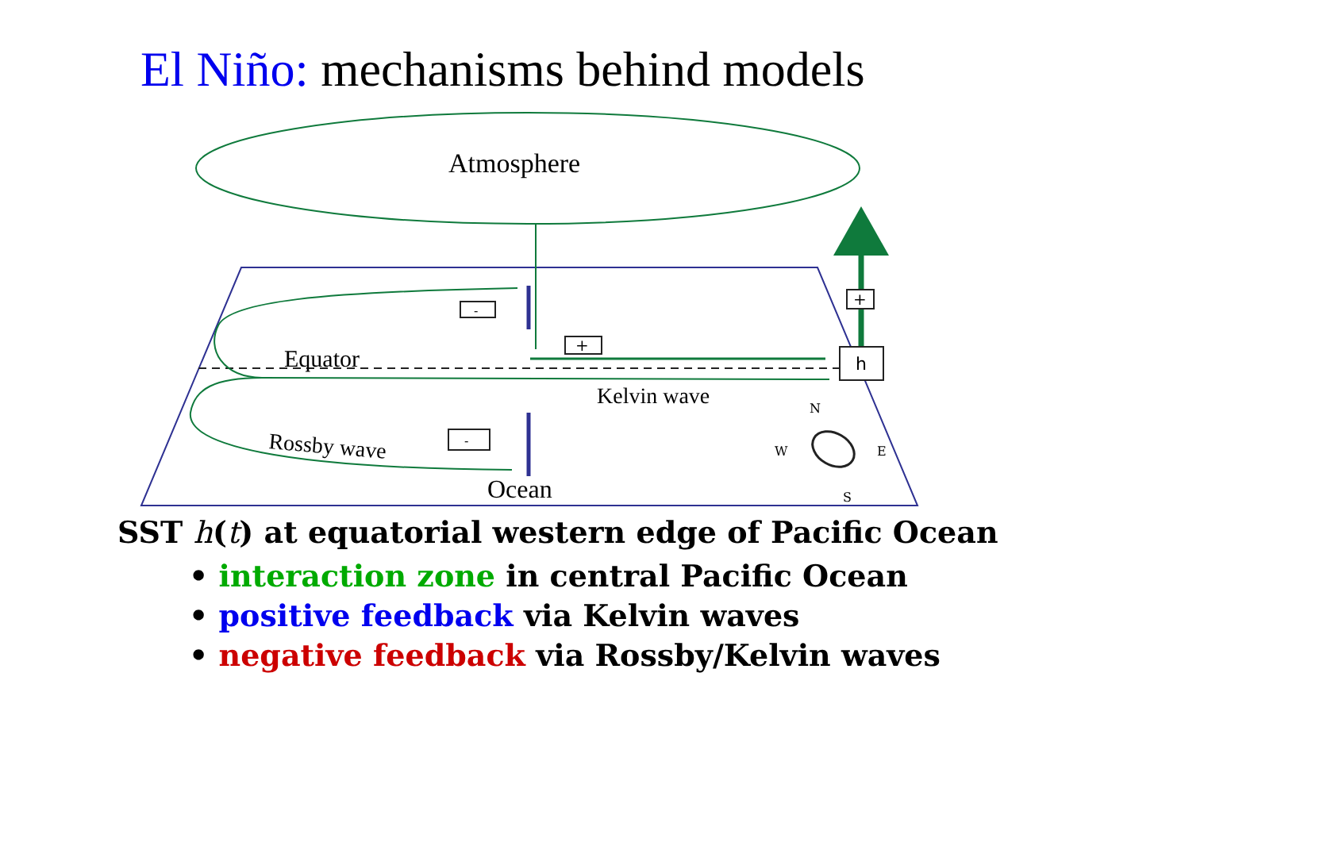El Niño: mechanisms behind models
Atmosphere
Equator
h
+
+
-
-
Kelvin wave
Rossby wave
Ocean
N
W
E
S
SST h(t) at equatorial western edge of Pacific Ocean
• interaction zone in central Pacific Ocean
• positive feedback via Kelvin waves
• negative feedback via Rossby/Kelvin waves